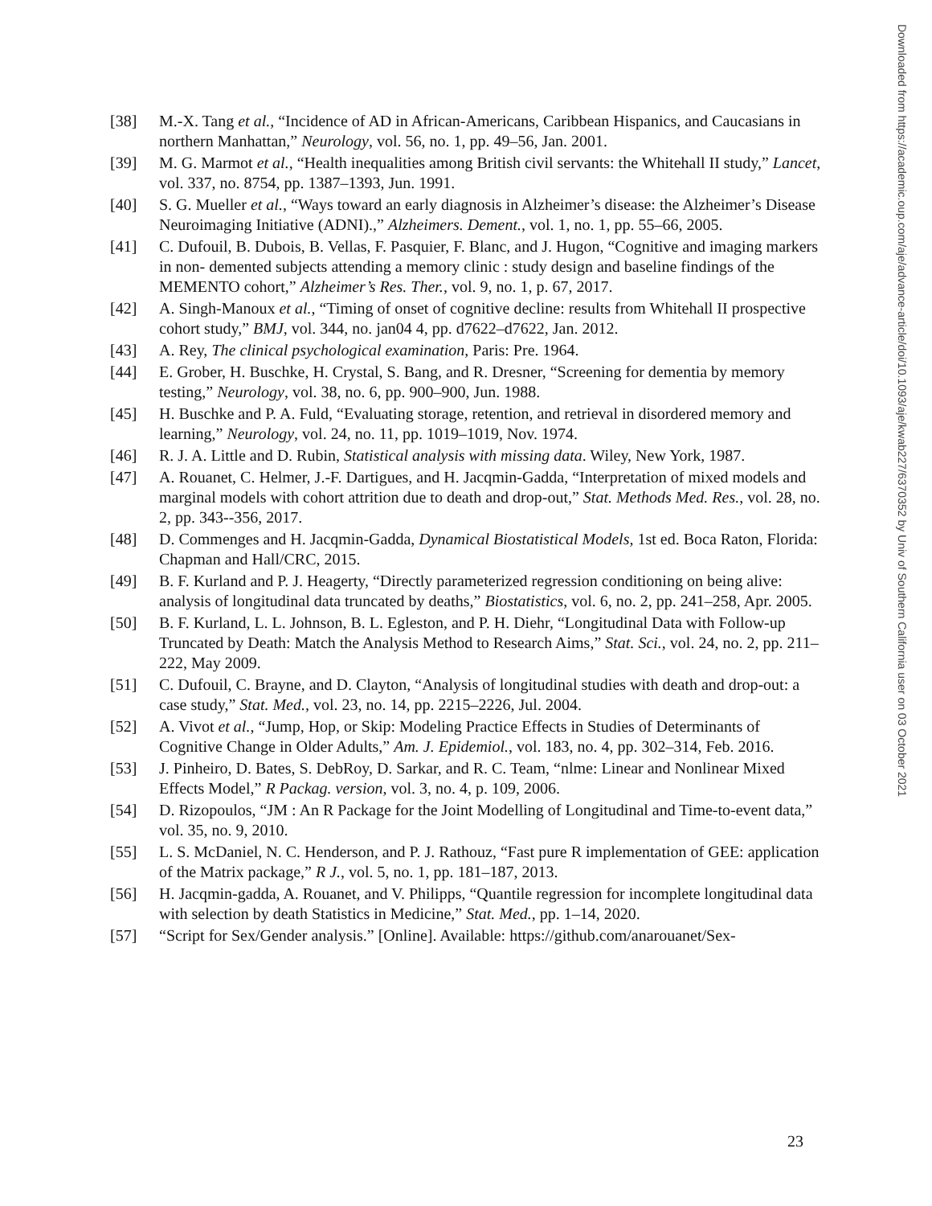[38] M.-X. Tang et al., “Incidence of AD in African-Americans, Caribbean Hispanics, and Caucasians in northern Manhattan,” Neurology, vol. 56, no. 1, pp. 49–56, Jan. 2001.
[39] M. G. Marmot et al., “Health inequalities among British civil servants: the Whitehall II study,” Lancet, vol. 337, no. 8754, pp. 1387–1393, Jun. 1991.
[40] S. G. Mueller et al., “Ways toward an early diagnosis in Alzheimer’s disease: the Alzheimer’s Disease Neuroimaging Initiative (ADNI).,” Alzheimers. Dement., vol. 1, no. 1, pp. 55–66, 2005.
[41] C. Dufouil, B. Dubois, B. Vellas, F. Pasquier, F. Blanc, and J. Hugon, “Cognitive and imaging markers in non- demented subjects attending a memory clinic : study design and baseline findings of the MEMENTO cohort,” Alzheimer’s Res. Ther., vol. 9, no. 1, p. 67, 2017.
[42] A. Singh-Manoux et al., “Timing of onset of cognitive decline: results from Whitehall II prospective cohort study,” BMJ, vol. 344, no. jan04 4, pp. d7622–d7622, Jan. 2012.
[43] A. Rey, The clinical psychological examination, Paris: Pre. 1964.
[44] E. Grober, H. Buschke, H. Crystal, S. Bang, and R. Dresner, “Screening for dementia by memory testing,” Neurology, vol. 38, no. 6, pp. 900–900, Jun. 1988.
[45] H. Buschke and P. A. Fuld, “Evaluating storage, retention, and retrieval in disordered memory and learning,” Neurology, vol. 24, no. 11, pp. 1019–1019, Nov. 1974.
[46] R. J. A. Little and D. Rubin, Statistical analysis with missing data. Wiley, New York, 1987.
[47] A. Rouanet, C. Helmer, J.-F. Dartigues, and H. Jacqmin-Gadda, “Interpretation of mixed models and marginal models with cohort attrition due to death and drop-out,” Stat. Methods Med. Res., vol. 28, no. 2, pp. 343--356, 2017.
[48] D. Commenges and H. Jacqmin-Gadda, Dynamical Biostatistical Models, 1st ed. Boca Raton, Florida: Chapman and Hall/CRC, 2015.
[49] B. F. Kurland and P. J. Heagerty, “Directly parameterized regression conditioning on being alive: analysis of longitudinal data truncated by deaths,” Biostatistics, vol. 6, no. 2, pp. 241–258, Apr. 2005.
[50] B. F. Kurland, L. L. Johnson, B. L. Egleston, and P. H. Diehr, “Longitudinal Data with Follow-up Truncated by Death: Match the Analysis Method to Research Aims,” Stat. Sci., vol. 24, no. 2, pp. 211–222, May 2009.
[51] C. Dufouil, C. Brayne, and D. Clayton, “Analysis of longitudinal studies with death and drop-out: a case study,” Stat. Med., vol. 23, no. 14, pp. 2215–2226, Jul. 2004.
[52] A. Vivot et al., “Jump, Hop, or Skip: Modeling Practice Effects in Studies of Determinants of Cognitive Change in Older Adults,” Am. J. Epidemiol., vol. 183, no. 4, pp. 302–314, Feb. 2016.
[53] J. Pinheiro, D. Bates, S. DebRoy, D. Sarkar, and R. C. Team, “nlme: Linear and Nonlinear Mixed Effects Model,” R Packag. version, vol. 3, no. 4, p. 109, 2006.
[54] D. Rizopoulos, “JM : An R Package for the Joint Modelling of Longitudinal and Time-to-event data,” vol. 35, no. 9, 2010.
[55] L. S. McDaniel, N. C. Henderson, and P. J. Rathouz, “Fast pure R implementation of GEE: application of the Matrix package,” R J., vol. 5, no. 1, pp. 181–187, 2013.
[56] H. Jacqmin-gadda, A. Rouanet, and V. Philipps, “Quantile regression for incomplete longitudinal data with selection by death Statistics in Medicine,” Stat. Med., pp. 1–14, 2020.
[57] “Script for Sex/Gender analysis.” [Online]. Available: https://github.com/anarouanet/Sex-
23
Downloaded from https://academic.oup.com/aje/advance-article/doi/10.1093/aje/kwab227/6370352 by Univ of Southern California user on 03 October 2021